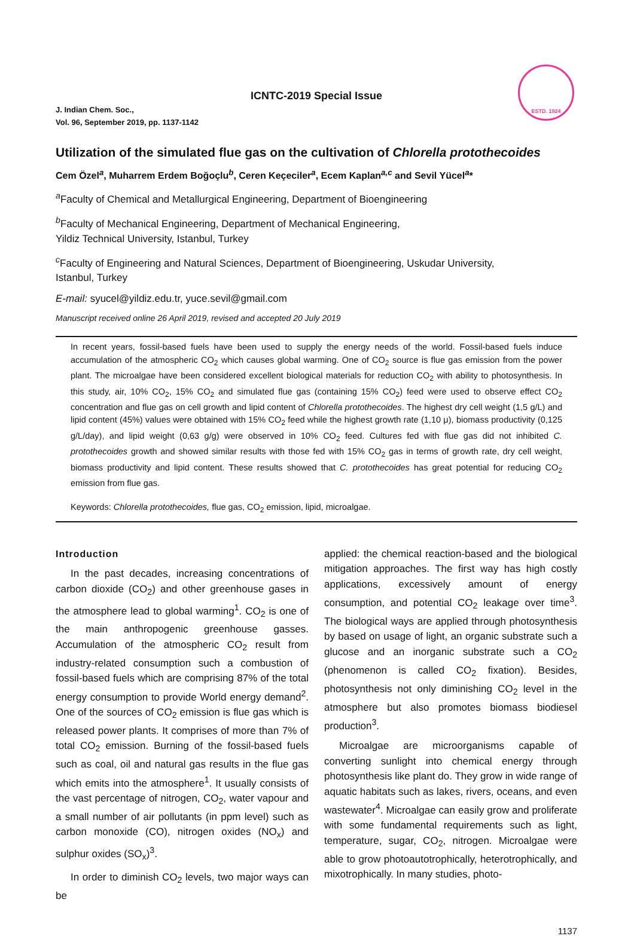ESTD. 1924
ICNTC-2019 Special Issue
J. Indian Chem. Soc.,
Vol. 96, September 2019, pp. 1137-1142
Utilization of the simulated flue gas on the cultivation of Chlorella protothecoides
Cem Özel<sup>a</sup>, Muharrem Erdem Boğoçlu<sup>b</sup>, Ceren Keçeciler<sup>a</sup>, Ecem Kaplan<sup>a,c</sup> and Sevil Yücel<sup>a</sup>*
<sup>a</sup> Faculty of Chemical and Metallurgical Engineering, Department of Bioengineering
<sup>b</sup> Faculty of Mechanical Engineering, Department of Mechanical Engineering,
Yildiz Technical University, Istanbul, Turkey
<sup>c</sup> Faculty of Engineering and Natural Sciences, Department of Bioengineering, Uskudar University,
Istanbul, Turkey
E-mail: syucel@yildiz.edu.tr, yuce.sevil@gmail.com
Manuscript received online 26 April 2019, revised and accepted 20 July 2019
In recent years, fossil-based fuels have been used to supply the energy needs of the world. Fossil-based fuels induce accumulation of the atmospheric CO<sub>2</sub> which causes global warming. One of CO<sub>2</sub> source is flue gas emission from the power plant. The microalgae have been considered excellent biological materials for reduction CO<sub>2</sub> with ability to photosynthesis. In this study, air, 10% CO<sub>2</sub>, 15% CO<sub>2</sub> and simulated flue gas (containing 15% CO<sub>2</sub>) feed were used to observe effect CO<sub>2</sub> concentration and flue gas on cell growth and lipid content of Chlorella protothecoides. The highest dry cell weight (1,5 g/L) and lipid content (45%) values were obtained with 15% CO<sub>2</sub> feed while the highest growth rate (1,10 μ), biomass productivity (0,125 g/L/day), and lipid weight (0,63 g/g) were observed in 10% CO<sub>2</sub> feed. Cultures fed with flue gas did not inhibited C. protothecoides growth and showed similar results with those fed with 15% CO<sub>2</sub> gas in terms of growth rate, dry cell weight, biomass productivity and lipid content. These results showed that C. protothecoides has great potential for reducing CO<sub>2</sub> emission from flue gas.
Keywords: Chlorella protothecoides, flue gas, CO<sub>2</sub> emission, lipid, microalgae.
Introduction
In the past decades, increasing concentrations of carbon dioxide (CO<sub>2</sub>) and other greenhouse gases in the atmosphere lead to global warming<sup>1</sup>. CO<sub>2</sub> is one of the main anthropogenic greenhouse gasses. Accumulation of the atmospheric CO<sub>2</sub> result from industry-related consumption such a combustion of fossil-based fuels which are comprising 87% of the total energy consumption to provide World energy demand<sup>2</sup>. One of the sources of CO<sub>2</sub> emission is flue gas which is released power plants. It comprises of more than 7% of total CO<sub>2</sub> emission. Burning of the fossil-based fuels such as coal, oil and natural gas results in the flue gas which emits into the atmosphere<sup>1</sup>. It usually consists of the vast percentage of nitrogen, CO<sub>2</sub>, water vapour and a small number of air pollutants (in ppm level) such as carbon monoxide (CO), nitrogen oxides (NO<sub>x</sub>) and sulphur oxides (SO<sub>x</sub>)<sup>3</sup>.
In order to diminish CO<sub>2</sub> levels, two major ways can be
applied: the chemical reaction-based and the biological mitigation approaches. The first way has high costly applications, excessively amount of energy consumption, and potential CO<sub>2</sub> leakage over time<sup>3</sup>. The biological ways are applied through photosynthesis by based on usage of light, an organic substrate such a glucose and an inorganic substrate such a CO<sub>2</sub> (phenomenon is called CO<sub>2</sub> fixation). Besides, photosynthesis not only diminishing CO<sub>2</sub> level in the atmosphere but also promotes biomass biodiesel production<sup>3</sup>.
Microalgae are microorganisms capable of converting sunlight into chemical energy through photosynthesis like plant do. They grow in wide range of aquatic habitats such as lakes, rivers, oceans, and even wastewater<sup>4</sup>. Microalgae can easily grow and proliferate with some fundamental requirements such as light, temperature, sugar, CO<sub>2</sub>, nitrogen. Microalgae were able to grow photoautotrophically, heterotrophically, and mixotrophically. In many studies, photo-
1137